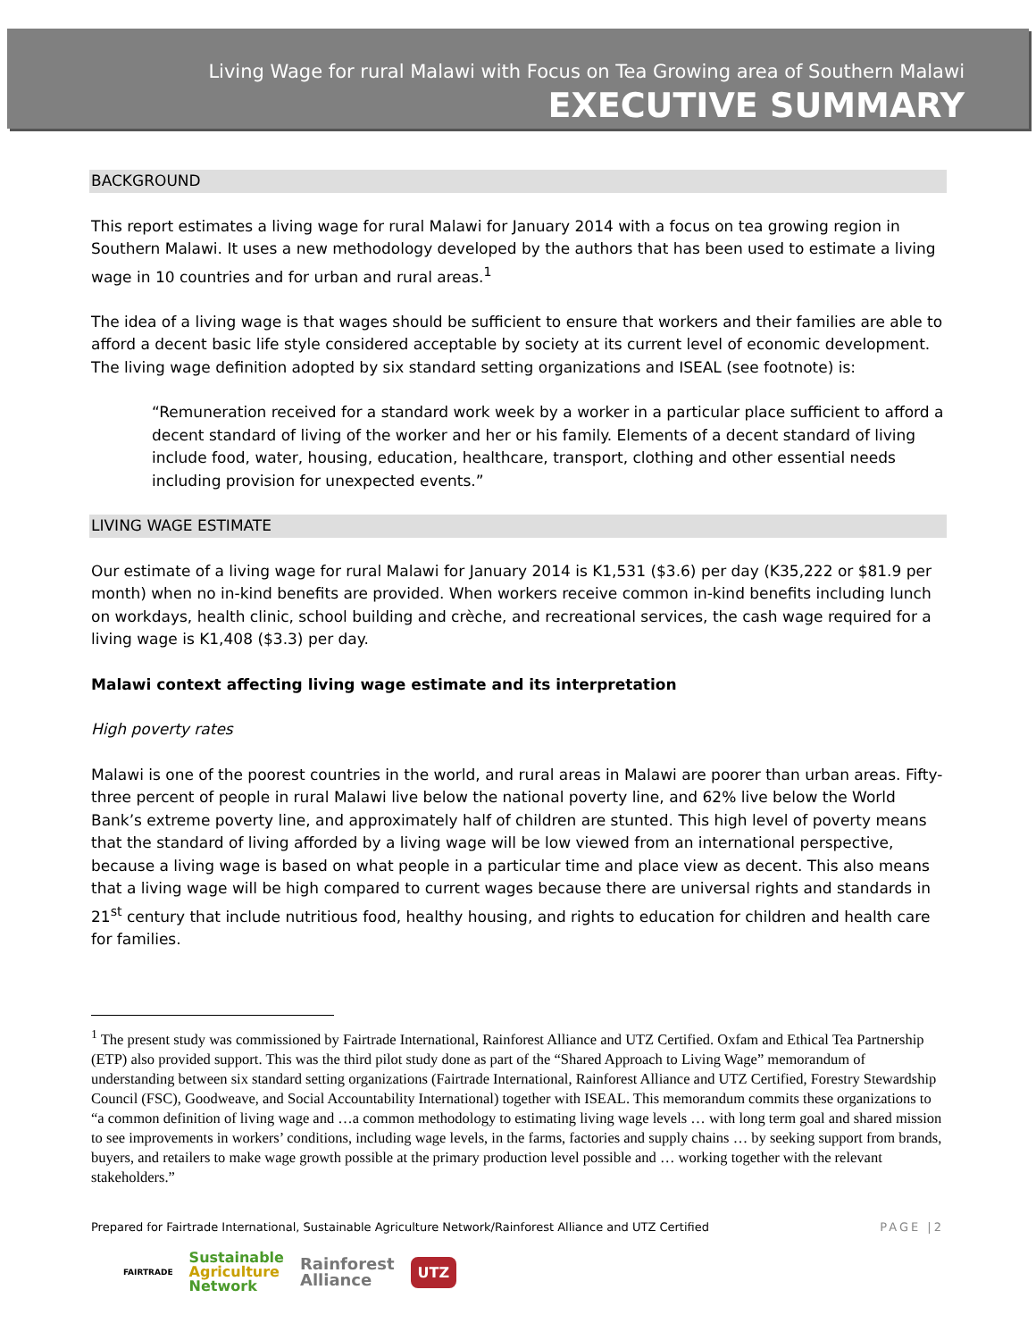Living Wage for rural Malawi with Focus on Tea Growing area of Southern Malawi
EXECUTIVE SUMMARY
BACKGROUND
This report estimates a living wage for rural Malawi for January 2014 with a focus on tea growing region in Southern Malawi. It uses a new methodology developed by the authors that has been used to estimate a living wage in 10 countries and for urban and rural areas.<sup>1</sup>
The idea of a living wage is that wages should be sufficient to ensure that workers and their families are able to afford a decent basic life style considered acceptable by society at its current level of economic development. The living wage definition adopted by six standard setting organizations and ISEAL (see footnote) is:
“Remuneration received for a standard work week by a worker in a particular place sufficient to afford a decent standard of living of the worker and her or his family. Elements of a decent standard of living include food, water, housing, education, healthcare, transport, clothing and other essential needs including provision for unexpected events.”
LIVING WAGE ESTIMATE
Our estimate of a living wage for rural Malawi for January 2014 is K1,531 ($3.6) per day (K35,222 or $81.9 per month) when no in-kind benefits are provided. When workers receive common in-kind benefits including lunch on workdays, health clinic, school building and crèche, and recreational services, the cash wage required for a living wage is K1,408 ($3.3) per day.
Malawi context affecting living wage estimate and its interpretation
High poverty rates
Malawi is one of the poorest countries in the world, and rural areas in Malawi are poorer than urban areas. Fifty-three percent of people in rural Malawi live below the national poverty line, and 62% live below the World Bank’s extreme poverty line, and approximately half of children are stunted. This high level of poverty means that the standard of living afforded by a living wage will be low viewed from an international perspective, because a living wage is based on what people in a particular time and place view as decent. This also means that a living wage will be high compared to current wages because there are universal rights and standards in 21<sup>st</sup> century that include nutritious food, healthy housing, and rights to education for children and health care for families.
<sup>1</sup> The present study was commissioned by Fairtrade International, Rainforest Alliance and UTZ Certified. Oxfam and Ethical Tea Partnership (ETP) also provided support. This was the third pilot study done as part of the “Shared Approach to Living Wage” memorandum of understanding between six standard setting organizations (Fairtrade International, Rainforest Alliance and UTZ Certified, Forestry Stewardship Council (FSC), Goodweave, and Social Accountability International) together with ISEAL. This memorandum commits these organizations to “a common definition of living wage and …a common methodology to estimating living wage levels … with long term goal and shared mission to see improvements in workers’ conditions, including wage levels, in the farms, factories and supply chains … by seeking support from brands, buyers, and retailers to make wage growth possible at the primary production level possible and … working together with the relevant stakeholders.”
Prepared for Fairtrade International, Sustainable Agriculture Network/Rainforest Alliance and UTZ Certified PAGE |2
FAIRTRADE Sustainable
Agriculture
Network Rainforest
Alliance UTZ